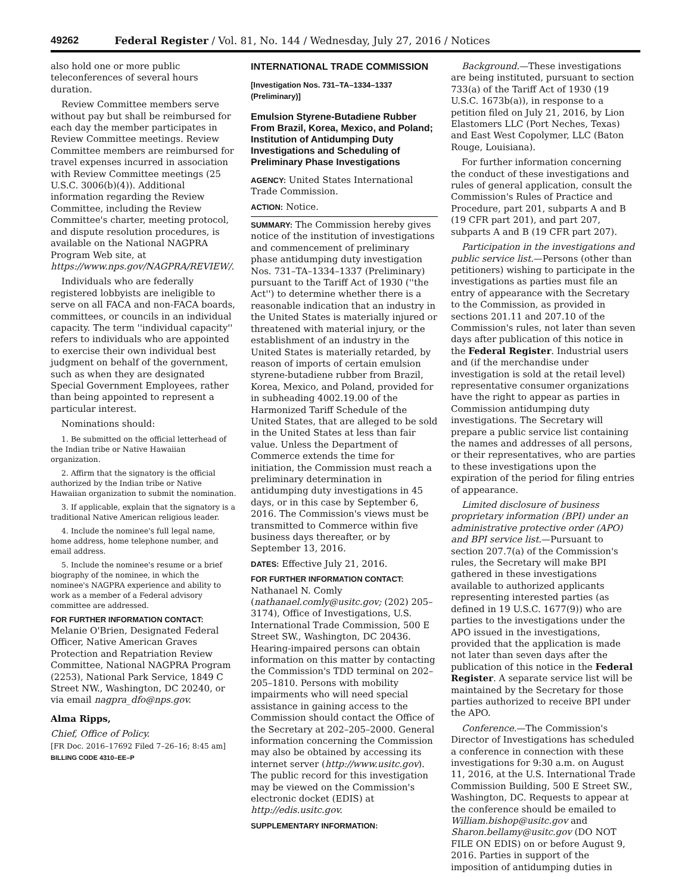49262 Federal Register / Vol. 81, No. 144 / Wednesday, July 27, 2016 / Notices
also hold one or more public teleconferences of several hours duration.
Review Committee members serve without pay but shall be reimbursed for each day the member participates in Review Committee meetings. Review Committee members are reimbursed for travel expenses incurred in association with Review Committee meetings (25 U.S.C. 3006(b)(4)). Additional information regarding the Review Committee, including the Review Committee's charter, meeting protocol, and dispute resolution procedures, is available on the National NAGPRA Program Web site, at https://www.nps.gov/NAGPRA/REVIEW/.
Individuals who are federally registered lobbyists are ineligible to serve on all FACA and non-FACA boards, committees, or councils in an individual capacity. The term ''individual capacity'' refers to individuals who are appointed to exercise their own individual best judgment on behalf of the government, such as when they are designated Special Government Employees, rather than being appointed to represent a particular interest.
Nominations should:
1. Be submitted on the official letterhead of the Indian tribe or Native Hawaiian organization.
2. Affirm that the signatory is the official authorized by the Indian tribe or Native Hawaiian organization to submit the nomination.
3. If applicable, explain that the signatory is a traditional Native American religious leader.
4. Include the nominee's full legal name, home address, home telephone number, and email address.
5. Include the nominee's resume or a brief biography of the nominee, in which the nominee's NAGPRA experience and ability to work as a member of a Federal advisory committee are addressed.
FOR FURTHER INFORMATION CONTACT:
Melanie O'Brien, Designated Federal Officer, Native American Graves Protection and Repatriation Review Committee, National NAGPRA Program (2253), National Park Service, 1849 C Street NW., Washington, DC 20240, or via email nagpra_dfo@nps.gov.
Alma Ripps,
Chief, Office of Policy.
[FR Doc. 2016–17692 Filed 7–26–16; 8:45 am]
BILLING CODE 4310–EE–P
INTERNATIONAL TRADE COMMISSION
[Investigation Nos. 731–TA–1334–1337 (Preliminary)]
Emulsion Styrene-Butadiene Rubber From Brazil, Korea, Mexico, and Poland; Institution of Antidumping Duty Investigations and Scheduling of Preliminary Phase Investigations
AGENCY: United States International Trade Commission.
ACTION: Notice.
SUMMARY: The Commission hereby gives notice of the institution of investigations and commencement of preliminary phase antidumping duty investigation Nos. 731–TA–1334–1337 (Preliminary) pursuant to the Tariff Act of 1930 (''the Act'') to determine whether there is a reasonable indication that an industry in the United States is materially injured or threatened with material injury, or the establishment of an industry in the United States is materially retarded, by reason of imports of certain emulsion styrene-butadiene rubber from Brazil, Korea, Mexico, and Poland, provided for in subheading 4002.19.00 of the Harmonized Tariff Schedule of the United States, that are alleged to be sold in the United States at less than fair value. Unless the Department of Commerce extends the time for initiation, the Commission must reach a preliminary determination in antidumping duty investigations in 45 days, or in this case by September 6, 2016. The Commission's views must be transmitted to Commerce within five business days thereafter, or by September 13, 2016.
DATES: Effective July 21, 2016.
FOR FURTHER INFORMATION CONTACT:
Nathanael N. Comly (nathanael.comly@usitc.gov; (202) 205–3174), Office of Investigations, U.S. International Trade Commission, 500 E Street SW., Washington, DC 20436. Hearing-impaired persons can obtain information on this matter by contacting the Commission's TDD terminal on 202–205–1810. Persons with mobility impairments who will need special assistance in gaining access to the Commission should contact the Office of the Secretary at 202–205–2000. General information concerning the Commission may also be obtained by accessing its internet server (http://www.usitc.gov). The public record for this investigation may be viewed on the Commission's electronic docket (EDIS) at http://edis.usitc.gov.
SUPPLEMENTARY INFORMATION:
Background.—These investigations are being instituted, pursuant to section 733(a) of the Tariff Act of 1930 (19 U.S.C. 1673b(a)), in response to a petition filed on July 21, 2016, by Lion Elastomers LLC (Port Neches, Texas) and East West Copolymer, LLC (Baton Rouge, Louisiana).
For further information concerning the conduct of these investigations and rules of general application, consult the Commission's Rules of Practice and Procedure, part 201, subparts A and B (19 CFR part 201), and part 207, subparts A and B (19 CFR part 207).
Participation in the investigations and public service list.—Persons (other than petitioners) wishing to participate in the investigations as parties must file an entry of appearance with the Secretary to the Commission, as provided in sections 201.11 and 207.10 of the Commission's rules, not later than seven days after publication of this notice in the Federal Register. Industrial users and (if the merchandise under investigation is sold at the retail level) representative consumer organizations have the right to appear as parties in Commission antidumping duty investigations. The Secretary will prepare a public service list containing the names and addresses of all persons, or their representatives, who are parties to these investigations upon the expiration of the period for filing entries of appearance.
Limited disclosure of business proprietary information (BPI) under an administrative protective order (APO) and BPI service list.—Pursuant to section 207.7(a) of the Commission's rules, the Secretary will make BPI gathered in these investigations available to authorized applicants representing interested parties (as defined in 19 U.S.C. 1677(9)) who are parties to the investigations under the APO issued in the investigations, provided that the application is made not later than seven days after the publication of this notice in the Federal Register. A separate service list will be maintained by the Secretary for those parties authorized to receive BPI under the APO.
Conference.—The Commission's Director of Investigations has scheduled a conference in connection with these investigations for 9:30 a.m. on August 11, 2016, at the U.S. International Trade Commission Building, 500 E Street SW., Washington, DC. Requests to appear at the conference should be emailed to William.bishop@usitc.gov and Sharon.bellamy@usitc.gov (DO NOT FILE ON EDIS) on or before August 9, 2016. Parties in support of the imposition of antidumping duties in